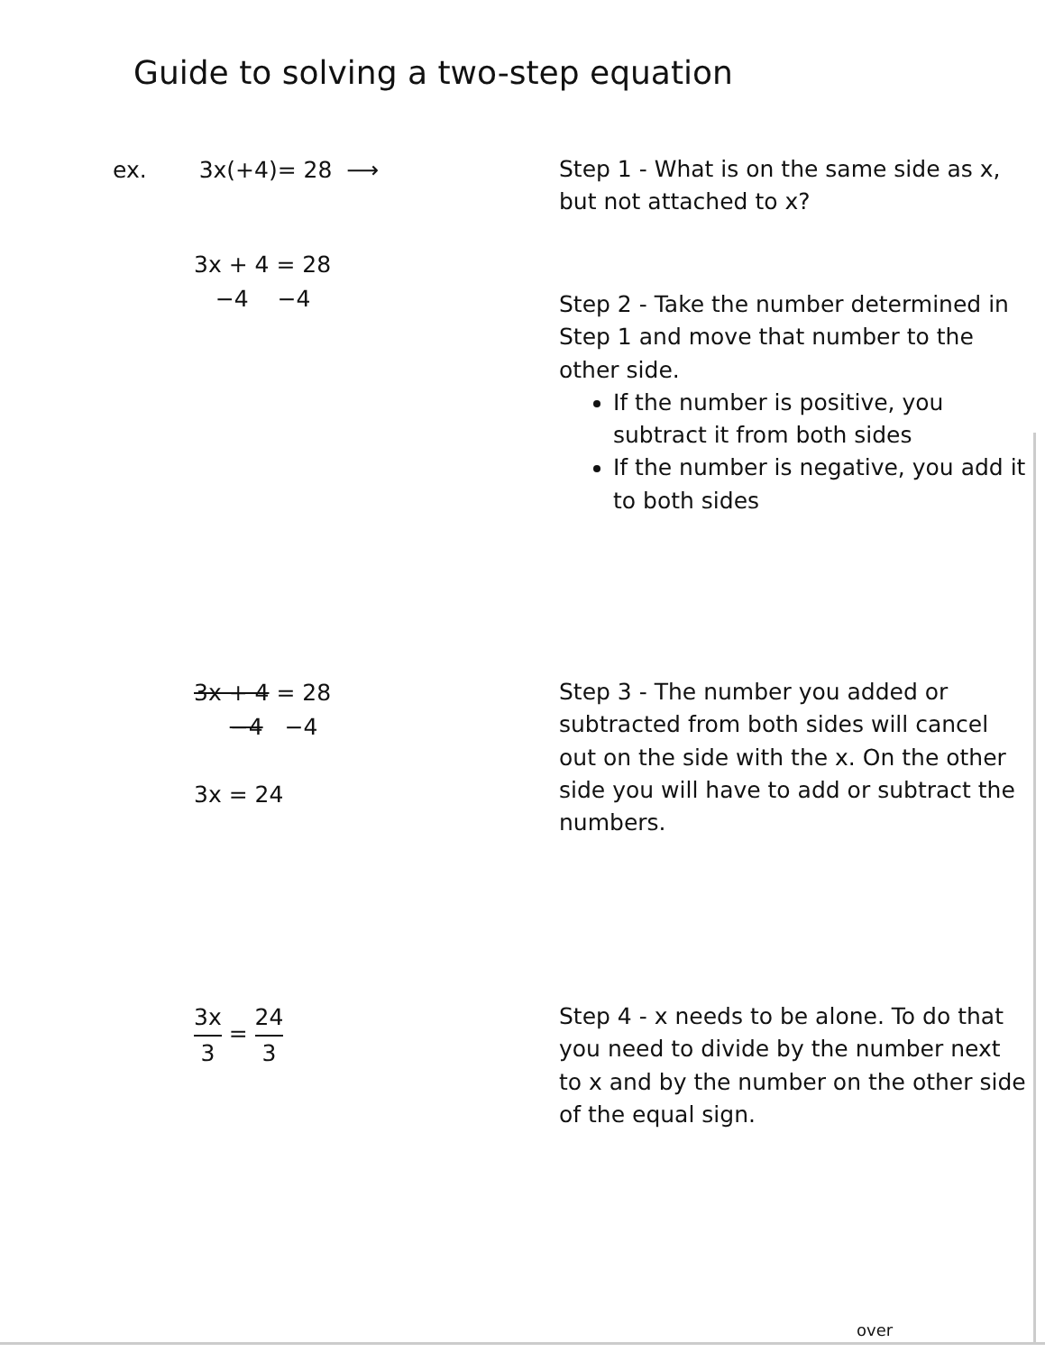Guide to solving a two-step equation
ex. 3x(+4)= 28 ⟶
Step 1 - What is on the same side as x, but not attached to x?
3x + 4 = 28
−4 −4
Step 2 - Take the number determined in Step 1 and move that number to the other side.
If the number is positive, you subtract it from both sides
If the number is negative, you add it to both sides
3x + 4 = 28
−4 −4
3x = 24
Step 3 - The number you added or subtracted from both sides will cancel out on the side with the x. On the other side you will have to add or subtract the numbers.
3x 3 = 24 3
Step 4 - x needs to be alone. To do that you need to divide by the number next to x and by the number on the other side of the equal sign.
over